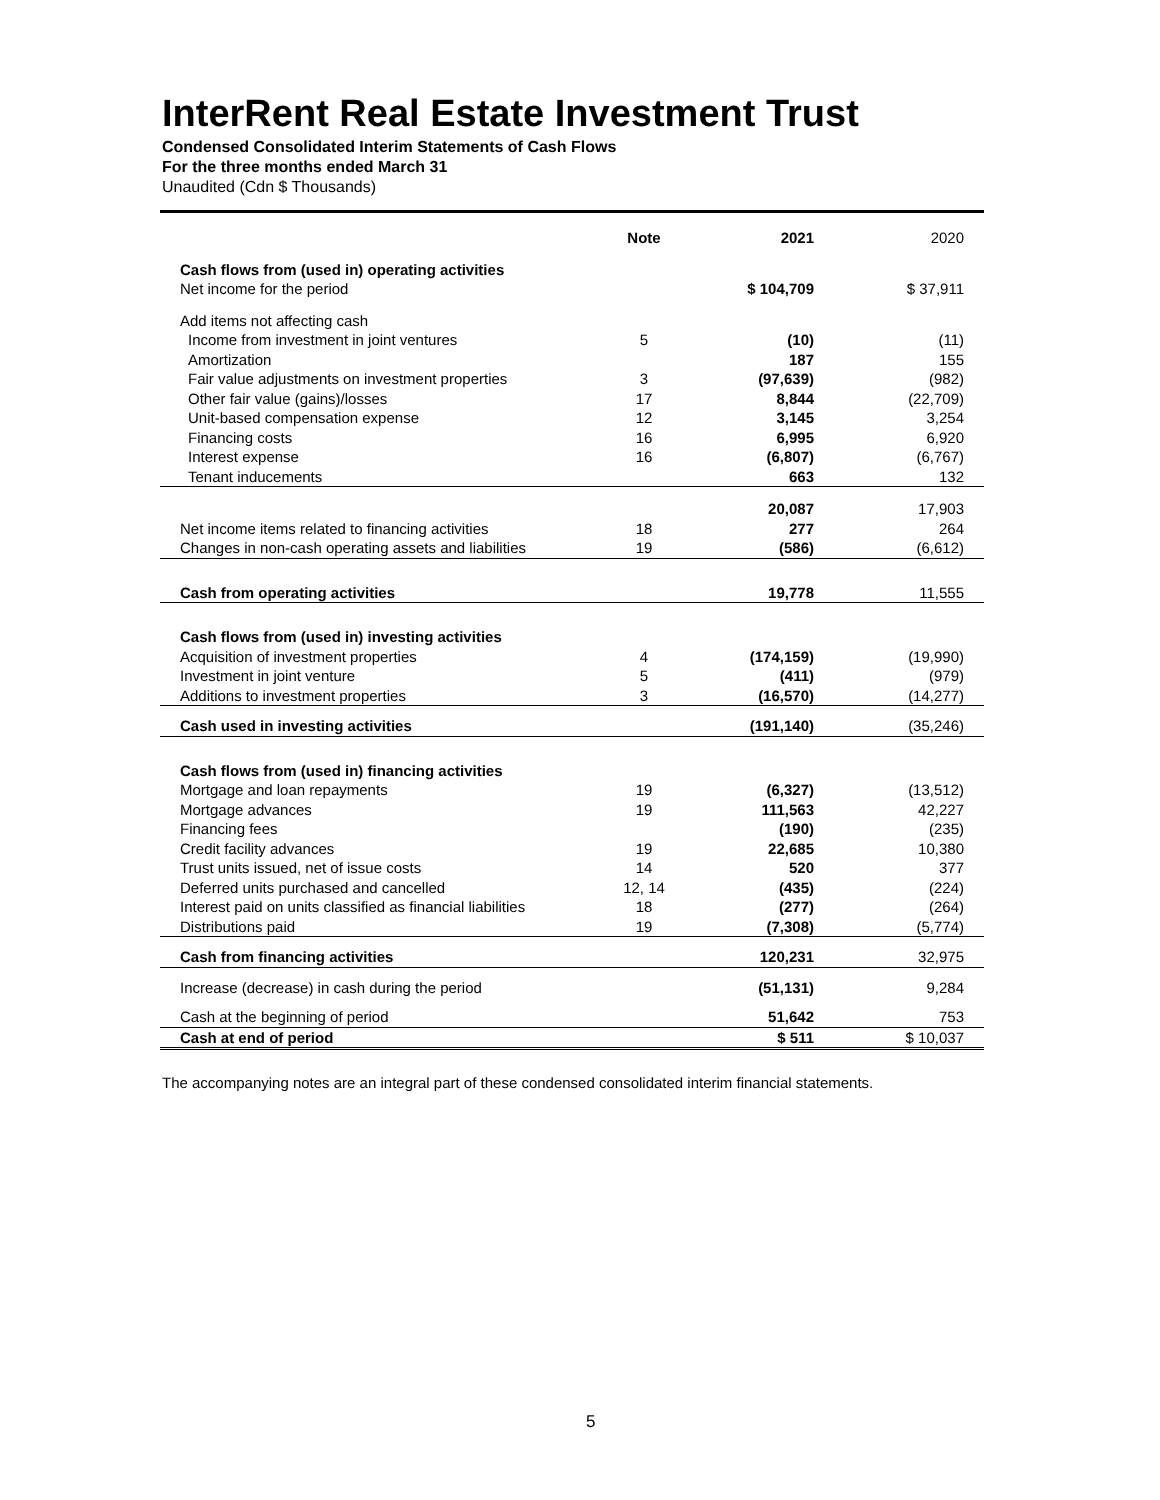InterRent Real Estate Investment Trust
Condensed Consolidated Interim Statements of Cash Flows
For the three months ended March 31
Unaudited (Cdn $ Thousands)
| | Note | 2021 | 2020 |
| --- | --- | --- | --- |
| Cash flows from (used in) operating activities | | | |
| Net income for the period | | $ 104,709 | $ 37,911 |
| Add items not affecting cash | | | |
| Income from investment in joint ventures | 5 | (10) | (11) |
| Amortization | | 187 | 155 |
| Fair value adjustments on investment properties | 3 | (97,639) | (982) |
| Other fair value (gains)/losses | 17 | 8,844 | (22,709) |
| Unit-based compensation expense | 12 | 3,145 | 3,254 |
| Financing costs | 16 | 6,995 | 6,920 |
| Interest expense | 16 | (6,807) | (6,767) |
| Tenant inducements | | 663 | 132 |
| | | 20,087 | 17,903 |
| Net income items related to financing activities | 18 | 277 | 264 |
| Changes in non-cash operating assets and liabilities | 19 | (586) | (6,612) |
| Cash from operating activities | | 19,778 | 11,555 |
| Cash flows from (used in) investing activities | | | |
| Acquisition of investment properties | 4 | (174,159) | (19,990) |
| Investment in joint venture | 5 | (411) | (979) |
| Additions to investment properties | 3 | (16,570) | (14,277) |
| Cash used in investing activities | | (191,140) | (35,246) |
| Cash flows from (used in) financing activities | | | |
| Mortgage and loan repayments | 19 | (6,327) | (13,512) |
| Mortgage advances | 19 | 111,563 | 42,227 |
| Financing fees | | (190) | (235) |
| Credit facility advances | 19 | 22,685 | 10,380 |
| Trust units issued, net of issue costs | 14 | 520 | 377 |
| Deferred units purchased and cancelled | 12, 14 | (435) | (224) |
| Interest paid on units classified as financial liabilities | 18 | (277) | (264) |
| Distributions paid | 19 | (7,308) | (5,774) |
| Cash from financing activities | | 120,231 | 32,975 |
| Increase (decrease) in cash during the period | | (51,131) | 9,284 |
| Cash at the beginning of period | | 51,642 | 753 |
| Cash at end of period | | $ 511 | $ 10,037 |
The accompanying notes are an integral part of these condensed consolidated interim financial statements.
5